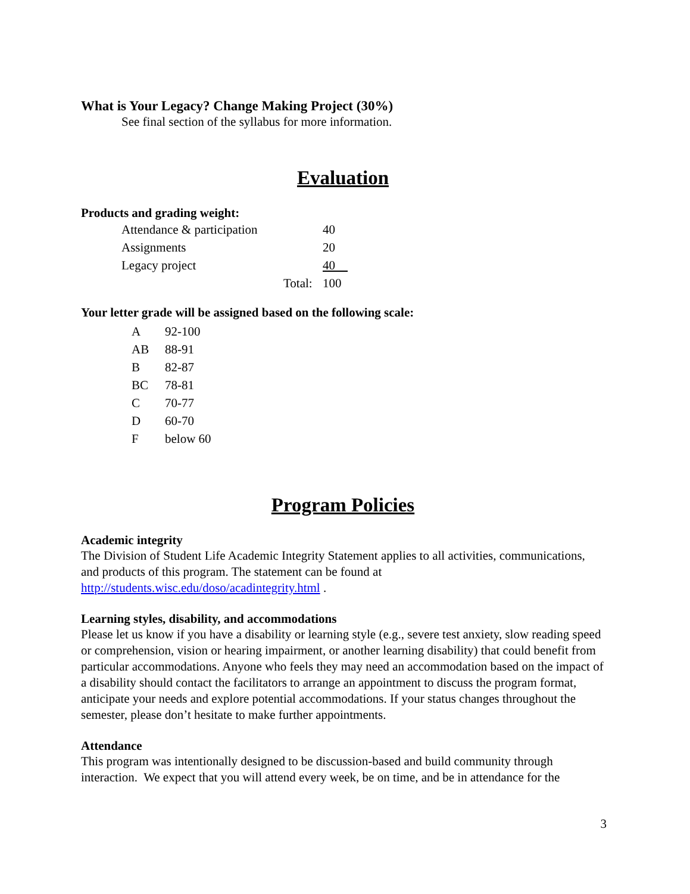What is Your Legacy? Change Making Project (30%)
See final section of the syllabus for more information.
Evaluation
Products and grading weight:
| Attendance & participation | | 40 |
| Assignments | | 20 |
| Legacy project | | 40 |
| | Total: | 100 |
Your letter grade will be assigned based on the following scale:
| A | 92-100 |
| AB | 88-91 |
| B | 82-87 |
| BC | 78-81 |
| C | 70-77 |
| D | 60-70 |
| F | below 60 |
Program Policies
Academic integrity
The Division of Student Life Academic Integrity Statement applies to all activities, communications, and products of this program. The statement can be found at http://students.wisc.edu/doso/acadintegrity.html .
Learning styles, disability, and accommodations
Please let us know if you have a disability or learning style (e.g., severe test anxiety, slow reading speed or comprehension, vision or hearing impairment, or another learning disability) that could benefit from particular accommodations. Anyone who feels they may need an accommodation based on the impact of a disability should contact the facilitators to arrange an appointment to discuss the program format, anticipate your needs and explore potential accommodations. If your status changes throughout the semester, please don’t hesitate to make further appointments.
Attendance
This program was intentionally designed to be discussion-based and build community through interaction. We expect that you will attend every week, be on time, and be in attendance for the
3